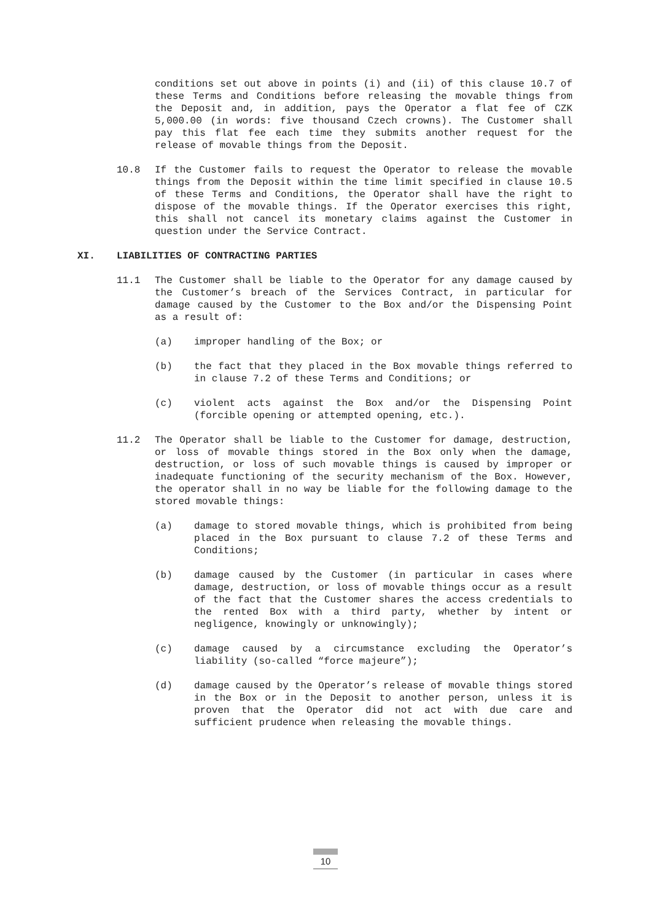conditions set out above in points (i) and (ii) of this clause 10.7 of these Terms and Conditions before releasing the movable things from the Deposit and, in addition, pays the Operator a flat fee of CZK 5,000.00 (in words: five thousand Czech crowns). The Customer shall pay this flat fee each time they submits another request for the release of movable things from the Deposit.
10.8 If the Customer fails to request the Operator to release the movable things from the Deposit within the time limit specified in clause 10.5 of these Terms and Conditions, the Operator shall have the right to dispose of the movable things. If the Operator exercises this right, this shall not cancel its monetary claims against the Customer in question under the Service Contract.
XI. LIABILITIES OF CONTRACTING PARTIES
11.1 The Customer shall be liable to the Operator for any damage caused by the Customer’s breach of the Services Contract, in particular for damage caused by the Customer to the Box and/or the Dispensing Point as a result of:
(a) improper handling of the Box; or
(b) the fact that they placed in the Box movable things referred to in clause 7.2 of these Terms and Conditions; or
(c) violent acts against the Box and/or the Dispensing Point (forcible opening or attempted opening, etc.).
11.2 The Operator shall be liable to the Customer for damage, destruction, or loss of movable things stored in the Box only when the damage, destruction, or loss of such movable things is caused by improper or inadequate functioning of the security mechanism of the Box. However, the operator shall in no way be liable for the following damage to the stored movable things:
(a) damage to stored movable things, which is prohibited from being placed in the Box pursuant to clause 7.2 of these Terms and Conditions;
(b) damage caused by the Customer (in particular in cases where damage, destruction, or loss of movable things occur as a result of the fact that the Customer shares the access credentials to the rented Box with a third party, whether by intent or negligence, knowingly or unknowingly);
(c) damage caused by a circumstance excluding the Operator’s liability (so-called “force majeure”);
(d) damage caused by the Operator’s release of movable things stored in the Box or in the Deposit to another person, unless it is proven that the Operator did not act with due care and sufficient prudence when releasing the movable things.
10